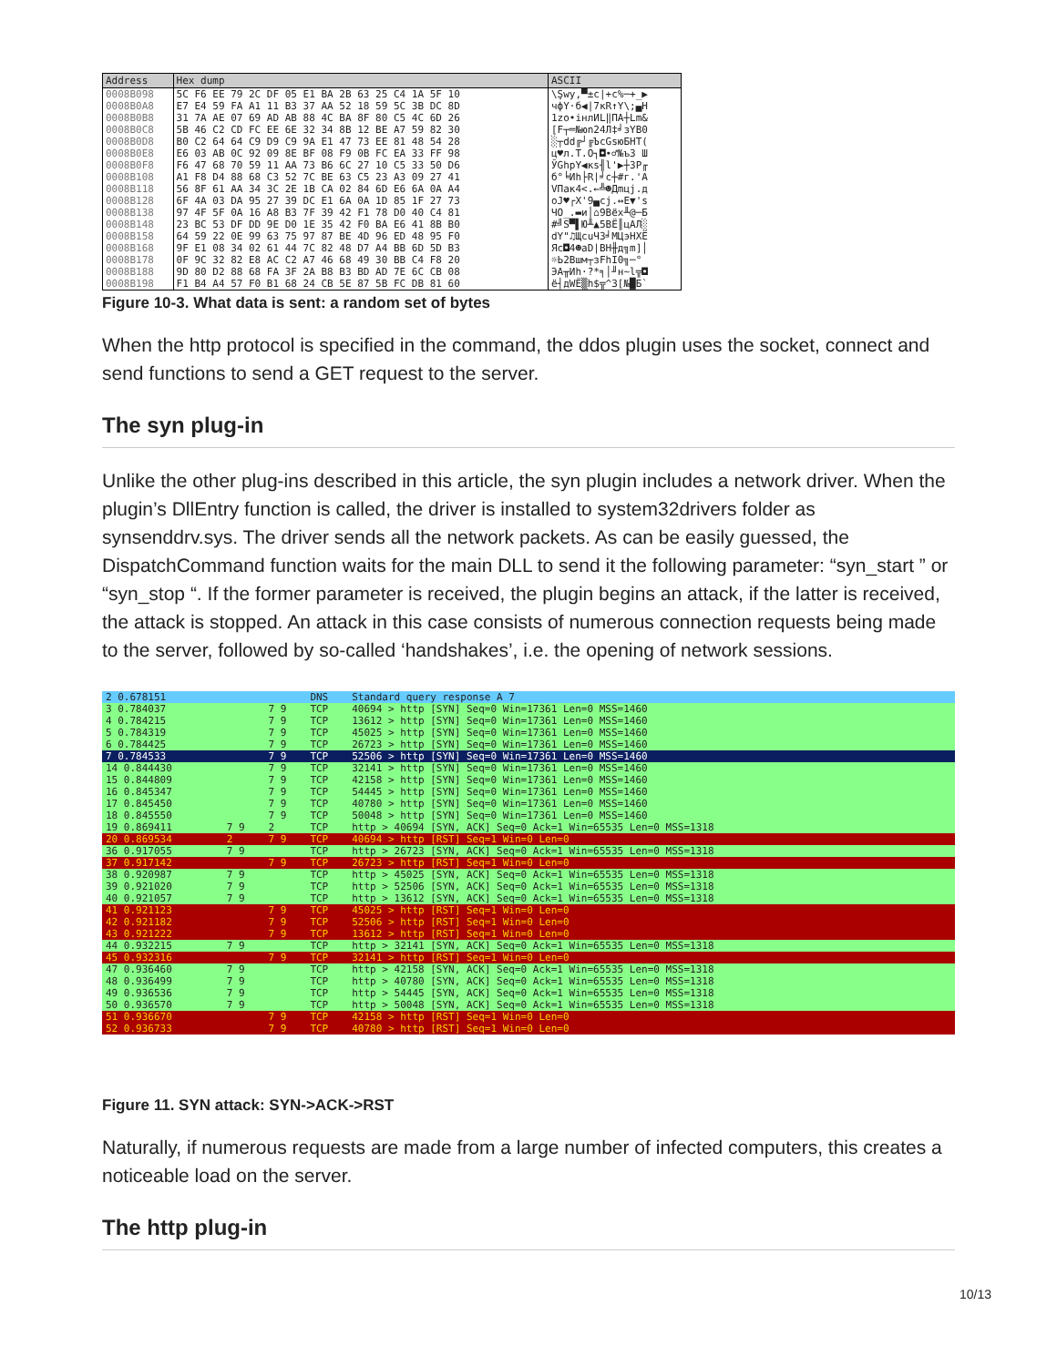| Address | Hex dump | ASCII |
| --- | --- | --- |
| 0008B098 | 5C F6 EE 79 2C DF 05 E1 BA 2B 63 25 C4 1A 5F 10 | \Şwy,▀±c/+c%─+_▶ |
| 0008B0A8 | E7 E4 59 FA A1 11 B3 37 AA 52 18 59 5C 3B DC 8D | чфY·б◀/7кR↑Y\;▄Н |
| 0008B0B8 | 31 7A AE 07 69 AD AB 88 4C BA 8F 80 C5 4C 6D 26 | 1zо•iнлИL‖ПА┼Lm& |
| 0008B0C8 | 5B 46 C2 CD FC EE 6E 32 34 8B 12 BE A7 59 82 30 | [F┬═№юn24Л‡╛зYВ0 |
| 0008B0D8 | B0 C2 64 64 C9 D9 C9 9A E1 47 73 EE 81 48 54 28 | ░┬dd╔┘╔ЪсGsюБHT( |
| 0008B0E8 | E6 03 AB 0C 92 09 8E BF 08 F9 0B FC EA 33 FF 98 | ц♥л.Т.О┐◘∙♂№ъ3 Ш |
| 0008B0F8 | F6 47 68 70 59 11 AA 73 B6 6C 27 10 C5 33 50 D6 | ЎGhpY◀кs╢l'▶┼3P╓ |
| 0008B108 | A1 F8 D4 88 68 C3 52 7C BE 63 C5 23 A3 09 27 41 | б°╘Иh├R/╛c┼#г.'A |
| 0008B118 | 56 8F 61 AA 34 3C 2E 1B CA 02 84 6D E6 6A 0A A4 | VПaк4<.←╩☻Дmцj.д |
| 0008B128 | 6F 4A 03 DA 95 27 39 DC E1 6A 0A 1D 85 1F 27 73 | oJ♥┌Х'9▄сj.↔Е▼'s |
| 0008B138 | 97 4F 5F 0A 16 A8 B3 7F 39 42 F1 78 D0 40 C4 81 | ЧO_.▬и│⌂9Bёx╨@─Б |
| 0008B148 | 23 BC 53 DF DD 9E D0 1E 35 42 F0 BA E6 41 8B B0 | #╝S▀▌Ю╨▲5BЁ║цAЛ░ |
| 0008B158 | 64 59 22 0E 99 63 75 97 87 BE 4D 96 ED 48 95 F0 | dY"♫ЩcuЧЗ╛MЦэHХЁ |
| 0008B168 | 9F E1 08 34 02 61 44 7C 82 48 D7 A4 BB 6D 5D B3 | Яс◘4☻aD/ВH╫д╗m]│ |
| 0008B178 | 0F 9C 32 82 E8 AC C2 A7 46 68 49 30 BB C4 F8 20 | ☼Ь2Вшм┬зFhI0╗─° |
| 0008B188 | 9D 80 D2 88 68 FA 3F 2A B8 B3 BD AD 7E 6C CB 08 | ЭА╥Иh·?*╕│╜н~l╦◘ |
| 0008B198 | F1 B4 A4 57 F0 B1 68 24 CB 5E 87 5B FC DB 81 60 | ё┤дWЁ▒h$╦^З[№█Б` |
Figure 10-3. What data is sent: a random set of bytes
When the http protocol is specified in the command, the ddos plugin uses the socket, connect and send functions to send a GET request to the server.
The syn plug-in
Unlike the other plug-ins described in this article, the syn plugin includes a network driver. When the plugin’s DllEntry function is called, the driver is installed to system32drivers folder as synsenddrv.sys. The driver sends all the network packets. As can be easily guessed, the DispatchCommand function waits for the main DLL to send it the following parameter: “syn_start ” or “syn_stop “. If the former parameter is received, the plugin begins an attack, if the latter is received, the attack is stopped. An attack in this case consists of numerous connection requests being made to the server, followed by so-called ‘handshakes’, i.e. the opening of network sessions.
| 2 0.678151 | | | DNS | Standard query response A 7 |
| 3 0.784037 | | 7 9 | TCP | 40694 > http [SYN] Seq=0 Win=17361 Len=0 MSS=1460 |
| 4 0.784215 | | 7 9 | TCP | 13612 > http [SYN] Seq=0 Win=17361 Len=0 MSS=1460 |
| 5 0.784319 | | 7 9 | TCP | 45025 > http [SYN] Seq=0 Win=17361 Len=0 MSS=1460 |
| 6 0.784425 | | 7 9 | TCP | 26723 > http [SYN] Seq=0 Win=17361 Len=0 MSS=1460 |
| 7 0.784533 | | 7 9 | TCP | 52506 > http [SYN] Seq=0 Win=17361 Len=0 MSS=1460 |
| 14 0.844430 | | 7 9 | TCP | 32141 > http [SYN] Seq=0 Win=17361 Len=0 MSS=1460 |
| 15 0.844809 | | 7 9 | TCP | 42158 > http [SYN] Seq=0 Win=17361 Len=0 MSS=1460 |
| 16 0.845347 | | 7 9 | TCP | 54445 > http [SYN] Seq=0 Win=17361 Len=0 MSS=1460 |
| 17 0.845450 | | 7 9 | TCP | 40780 > http [SYN] Seq=0 Win=17361 Len=0 MSS=1460 |
| 18 0.845550 | | 7 9 | TCP | 50048 > http [SYN] Seq=0 Win=17361 Len=0 MSS=1460 |
| 19 0.869411 | 7 9 | 2 | TCP | http > 40694 [SYN, ACK] Seq=0 Ack=1 Win=65535 Len=0 MSS=1318 |
| 20 0.869534 | 2 | 7 9 | TCP | 40694 > http [RST] Seq=1 Win=0 Len=0 |
| 36 0.917055 | 7 9 | | TCP | http > 26723 [SYN, ACK] Seq=0 Ack=1 Win=65535 Len=0 MSS=1318 |
| 37 0.917142 | | 7 9 | TCP | 26723 > http [RST] Seq=1 Win=0 Len=0 |
| 38 0.920987 | 7 9 | | TCP | http > 45025 [SYN, ACK] Seq=0 Ack=1 Win=65535 Len=0 MSS=1318 |
| 39 0.921020 | 7 9 | | TCP | http > 52506 [SYN, ACK] Seq=0 Ack=1 Win=65535 Len=0 MSS=1318 |
| 40 0.921057 | 7 9 | | TCP | http > 13612 [SYN, ACK] Seq=0 Ack=1 Win=65535 Len=0 MSS=1318 |
| 41 0.921123 | | 7 9 | TCP | 45025 > http [RST] Seq=1 Win=0 Len=0 |
| 42 0.921182 | | 7 9 | TCP | 52506 > http [RST] Seq=1 Win=0 Len=0 |
| 43 0.921222 | | 7 9 | TCP | 13612 > http [RST] Seq=1 Win=0 Len=0 |
| 44 0.932215 | 7 9 | | TCP | http > 32141 [SYN, ACK] Seq=0 Ack=1 Win=65535 Len=0 MSS=1318 |
| 45 0.932316 | | 7 9 | TCP | 32141 > http [RST] Seq=1 Win=0 Len=0 |
| 47 0.936460 | 7 9 | | TCP | http > 42158 [SYN, ACK] Seq=0 Ack=1 Win=65535 Len=0 MSS=1318 |
| 48 0.936499 | 7 9 | | TCP | http > 40780 [SYN, ACK] Seq=0 Ack=1 Win=65535 Len=0 MSS=1318 |
| 49 0.936536 | 7 9 | | TCP | http > 54445 [SYN, ACK] Seq=0 Ack=1 Win=65535 Len=0 MSS=1318 |
| 50 0.936570 | 7 9 | | TCP | http > 50048 [SYN, ACK] Seq=0 Ack=1 Win=65535 Len=0 MSS=1318 |
| 51 0.936670 | | 7 9 | TCP | 42158 > http [RST] Seq=1 Win=0 Len=0 |
| 52 0.936733 | | 7 9 | TCP | 40780 > http [RST] Seq=1 Win=0 Len=0 |
Figure 11. SYN attack: SYN->ACK->RST
Naturally, if numerous requests are made from a large number of infected computers, this creates a noticeable load on the server.
The http plug-in
10/13